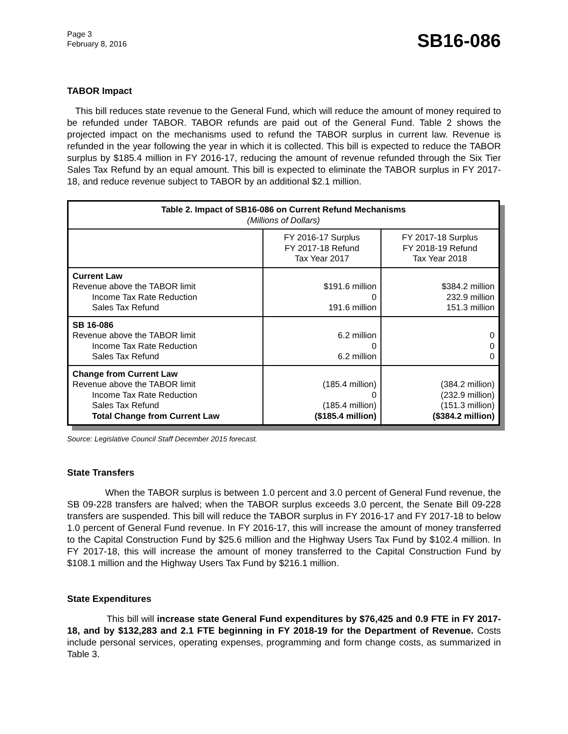Page 3
February 8, 2016
SB16-086
TABOR Impact
This bill reduces state revenue to the General Fund, which will reduce the amount of money required to be refunded under TABOR. TABOR refunds are paid out of the General Fund. Table 2 shows the projected impact on the mechanisms used to refund the TABOR surplus in current law. Revenue is refunded in the year following the year in which it is collected. This bill is expected to reduce the TABOR surplus by $185.4 million in FY 2016-17, reducing the amount of revenue refunded through the Six Tier Sales Tax Refund by an equal amount. This bill is expected to eliminate the TABOR surplus in FY 2017-18, and reduce revenue subject to TABOR by an additional $2.1 million.
| Table 2. Impact of SB16-086 on Current Refund Mechanisms (Millions of Dollars) | | |
| --- | --- | --- |
| | FY 2016-17 Surplus FY 2017-18 Refund Tax Year 2017 | FY 2017-18 Surplus FY 2018-19 Refund Tax Year 2018 |
| Current Law Revenue above the TABOR limit Income Tax Rate Reduction Sales Tax Refund | $191.6 million 0 191.6 million | $384.2 million 232.9 million 151.3 million |
| SB 16-086 Revenue above the TABOR limit Income Tax Rate Reduction Sales Tax Refund | 6.2 million 0 6.2 million | 0 0 0 |
| Change from Current Law Revenue above the TABOR limit Income Tax Rate Reduction Sales Tax Refund Total Change from Current Law | (185.4 million) 0 (185.4 million) ($185.4 million) | (384.2 million) (232.9 million) (151.3 million) ($384.2 million) |
Source: Legislative Council Staff December 2015 forecast.
State Transfers
When the TABOR surplus is between 1.0 percent and 3.0 percent of General Fund revenue, the SB 09-228 transfers are halved; when the TABOR surplus exceeds 3.0 percent, the Senate Bill 09-228 transfers are suspended. This bill will reduce the TABOR surplus in FY 2016-17 and FY 2017-18 to below 1.0 percent of General Fund revenue. In FY 2016-17, this will increase the amount of money transferred to the Capital Construction Fund by $25.6 million and the Highway Users Tax Fund by $102.4 million. In FY 2017-18, this will increase the amount of money transferred to the Capital Construction Fund by $108.1 million and the Highway Users Tax Fund by $216.1 million.
State Expenditures
This bill will increase state General Fund expenditures by $76,425 and 0.9 FTE in FY 2017-18, and by $132,283 and 2.1 FTE beginning in FY 2018-19 for the Department of Revenue. Costs include personal services, operating expenses, programming and form change costs, as summarized in Table 3.